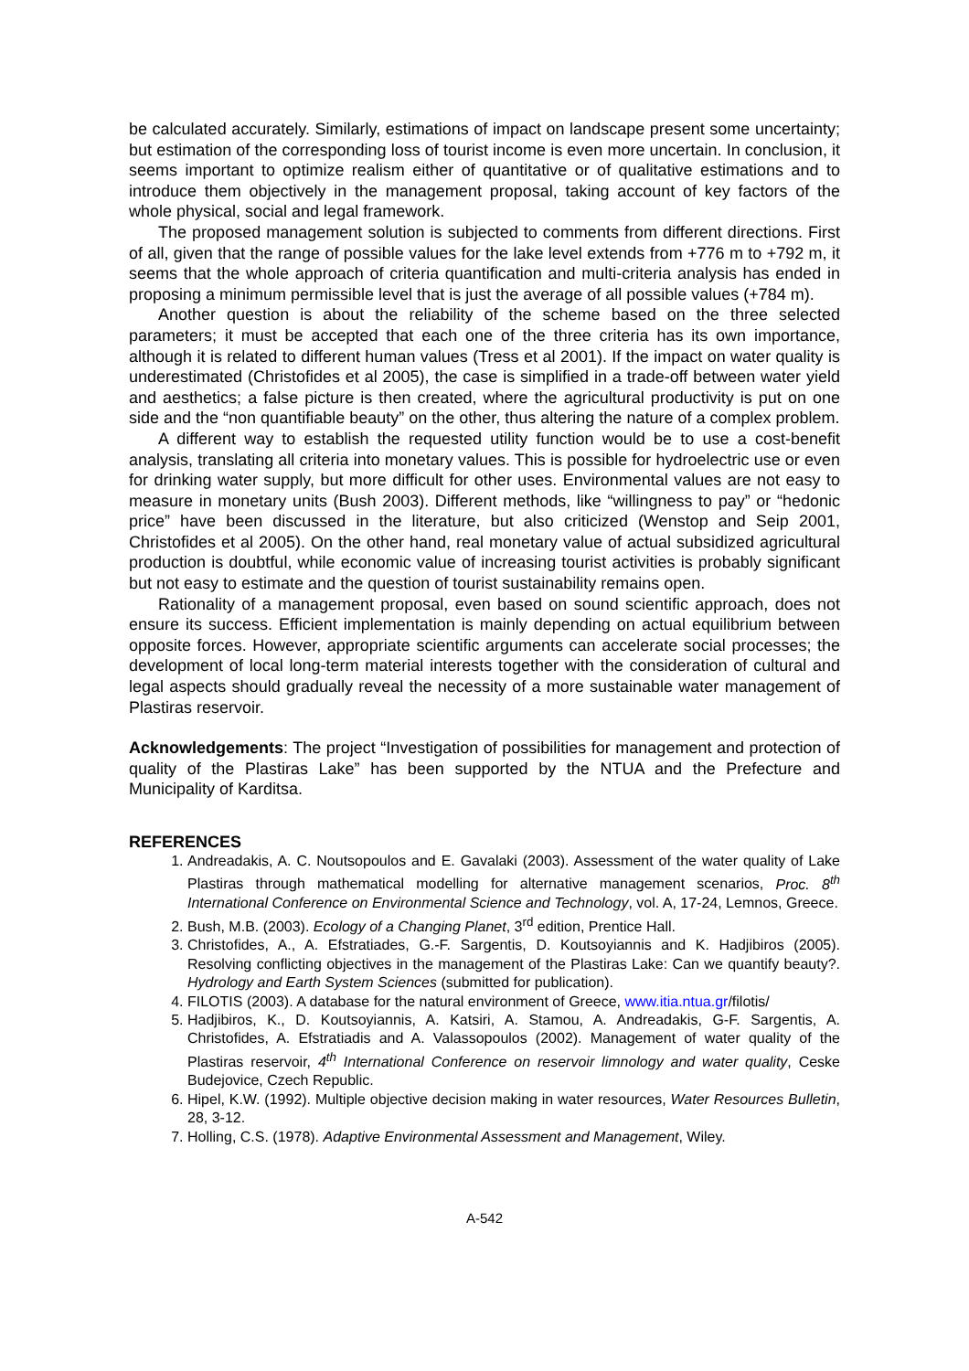be calculated accurately. Similarly, estimations of impact on landscape present some uncertainty; but estimation of the corresponding loss of tourist income is even more uncertain. In conclusion, it seems important to optimize realism either of quantitative or of qualitative estimations and to introduce them objectively in the management proposal, taking account of key factors of the whole physical, social and legal framework.
The proposed management solution is subjected to comments from different directions. First of all, given that the range of possible values for the lake level extends from +776 m to +792 m, it seems that the whole approach of criteria quantification and multi-criteria analysis has ended in proposing a minimum permissible level that is just the average of all possible values (+784 m).
Another question is about the reliability of the scheme based on the three selected parameters; it must be accepted that each one of the three criteria has its own importance, although it is related to different human values (Tress et al 2001). If the impact on water quality is underestimated (Christofides et al 2005), the case is simplified in a trade-off between water yield and aesthetics; a false picture is then created, where the agricultural productivity is put on one side and the “non quantifiable beauty” on the other, thus altering the nature of a complex problem.
A different way to establish the requested utility function would be to use a cost-benefit analysis, translating all criteria into monetary values. This is possible for hydroelectric use or even for drinking water supply, but more difficult for other uses. Environmental values are not easy to measure in monetary units (Bush 2003). Different methods, like “willingness to pay” or “hedonic price” have been discussed in the literature, but also criticized (Wenstop and Seip 2001, Christofides et al 2005). On the other hand, real monetary value of actual subsidized agricultural production is doubtful, while economic value of increasing tourist activities is probably significant but not easy to estimate and the question of tourist sustainability remains open.
Rationality of a management proposal, even based on sound scientific approach, does not ensure its success. Efficient implementation is mainly depending on actual equilibrium between opposite forces. However, appropriate scientific arguments can accelerate social processes; the development of local long-term material interests together with the consideration of cultural and legal aspects should gradually reveal the necessity of a more sustainable water management of Plastiras reservoir.
Acknowledgements: The project “Investigation of possibilities for management and protection of quality of the Plastiras Lake” has been supported by the NTUA and the Prefecture and Municipality of Karditsa.
REFERENCES
1. Andreadakis, A. C. Noutsopoulos and E. Gavalaki (2003). Assessment of the water quality of Lake Plastiras through mathematical modelling for alternative management scenarios, Proc. 8<sup>th</sup> International Conference on Environmental Science and Technology, vol. A, 17-24, Lemnos, Greece.
2. Bush, M.B. (2003). Ecology of a Changing Planet, 3<sup>rd</sup> edition, Prentice Hall.
3. Christofides, A., A. Efstratiades, G.-F. Sargentis, D. Koutsoyiannis and K. Hadjibiros (2005). Resolving conflicting objectives in the management of the Plastiras Lake: Can we quantify beauty?. Hydrology and Earth System Sciences (submitted for publication).
4. FILOTIS (2003). A database for the natural environment of Greece, www.itia.ntua.gr/filotis/
5. Hadjibiros, K., D. Koutsoyiannis, A. Katsiri, A. Stamou, A. Andreadakis, G-F. Sargentis, A. Christofides, A. Efstratiadis and A. Valassopoulos (2002). Management of water quality of the Plastiras reservoir, 4<sup>th</sup> International Conference on reservoir limnology and water quality, Ceske Budejovice, Czech Republic.
6. Hipel, K.W. (1992). Multiple objective decision making in water resources, Water Resources Bulletin, 28, 3-12.
7. Holling, C.S. (1978). Adaptive Environmental Assessment and Management, Wiley.
A-542